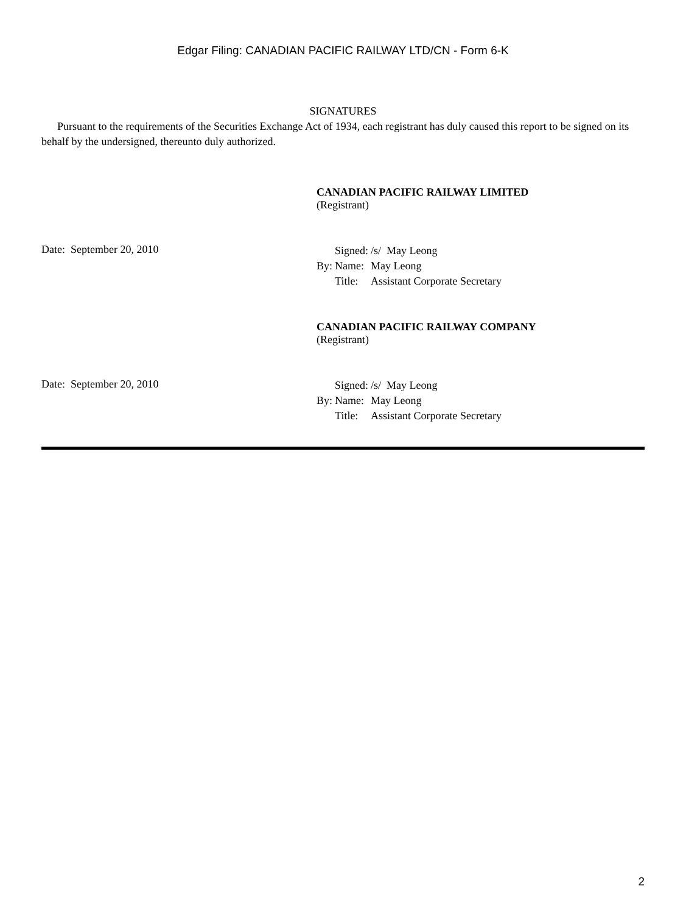Edgar Filing: CANADIAN PACIFIC RAILWAY LTD/CN - Form 6-K
SIGNATURES
Pursuant to the requirements of the Securities Exchange Act of 1934, each registrant has duly caused this report to be signed on its behalf by the undersigned, thereunto duly authorized.
CANADIAN PACIFIC RAILWAY LIMITED
(Registrant)
Date: September 20, 2010
| | Signed: | /s/ May Leong |
| By: | Name: | May Leong |
| | Title: | Assistant Corporate Secretary |
CANADIAN PACIFIC RAILWAY COMPANY
(Registrant)
Date: September 20, 2010
| | Signed: | /s/ May Leong |
| By: | Name: | May Leong |
| | Title: | Assistant Corporate Secretary |
2